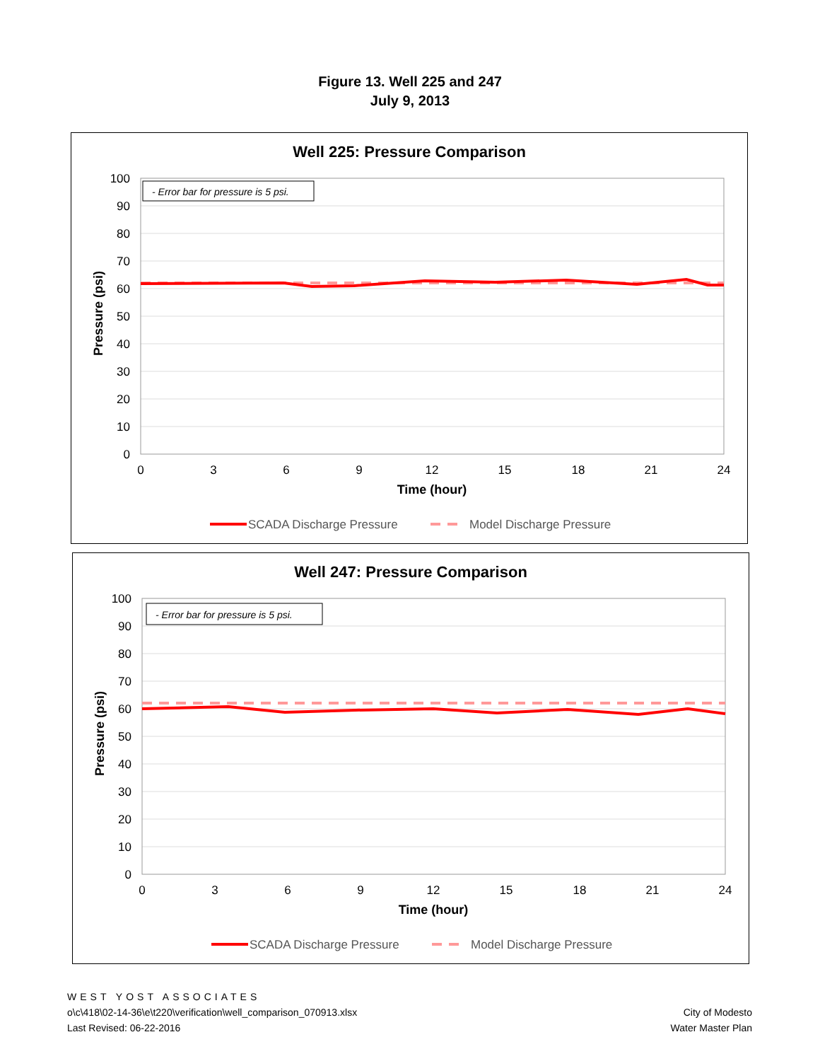Figure 13. Well 225 and 247
July 9, 2013
Well 225: Pressure Comparison
- Error bar for pressure is 5 psi.
100
90
80
70
60
50
40
30
20
10
0
0
3
6
9
12
15
18
21
24
Time (hour)
Pressure (psi)
SCADA Discharge Pressure
Model Discharge Pressure
Well 247: Pressure Comparison
- Error bar for pressure is 5 psi.
100
90
80
70
60
50
40
30
20
10
0
0
3
6
9
12
15
18
21
24
Time (hour)
Pressure (psi)
SCADA Discharge Pressure
Model Discharge Pressure
WEST YOST ASSOCIATES
o\c\418\02-14-36\e\t220\verification\well_comparison_070913.xlsx
Last Revised: 06-22-2016
City of Modesto
Water Master Plan